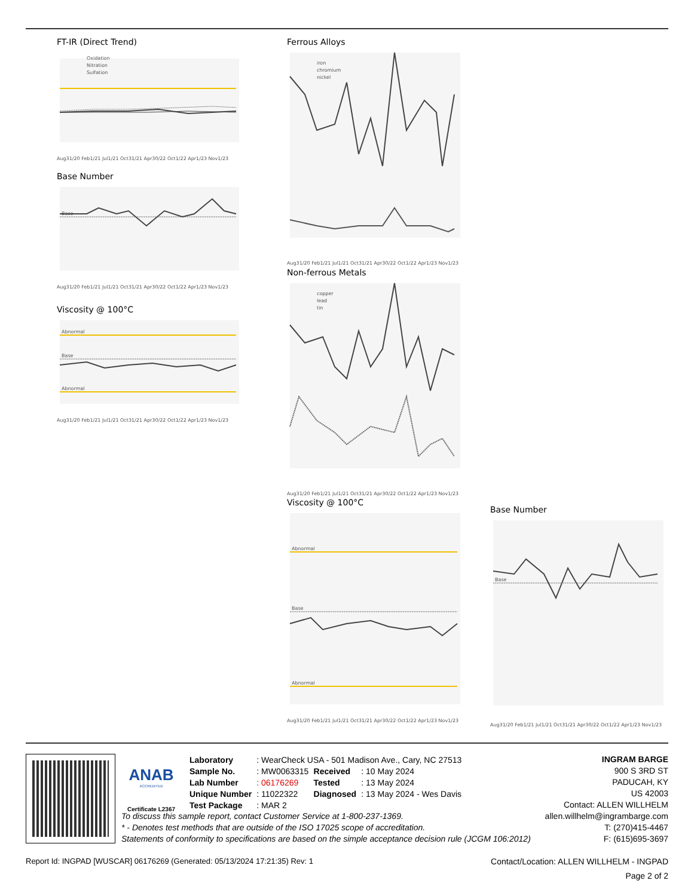FT-IR (Direct Trend)
Oxidation
Nitration
Sulfation
Aug31/20 Feb1/21 Jul1/21 Oct31/21 Apr30/22 Oct1/22 Apr1/23 Nov1/23
Base Number
Base
Aug31/20 Feb1/21 Jul1/21 Oct31/21 Apr30/22 Oct1/22 Apr1/23 Nov1/23
Viscosity @ 100°C
Abnormal
Base
Abnormal
Aug31/20 Feb1/21 Jul1/21 Oct31/21 Apr30/22 Oct1/22 Apr1/23 Nov1/23
Ferrous Alloys
iron
chromium
nickel
Aug31/20 Feb1/21 Jul1/21 Oct31/21 Apr30/22 Oct1/22 Apr1/23 Nov1/23
Non-ferrous Metals
copper
lead
tin
Aug31/20 Feb1/21 Jul1/21 Oct31/21 Apr30/22 Oct1/22 Apr1/23 Nov1/23
Viscosity @ 100°C
Abnormal
Base
Abnormal
Aug31/20 Feb1/21 Jul1/21 Oct31/21 Apr30/22 Oct1/22 Apr1/23 Nov1/23
Base Number
Base
Aug31/20 Feb1/21 Jul1/21 Oct31/21 Apr30/22 Oct1/22 Apr1/23 Nov1/23
ANAB
ACCREDITED
Certificate L2367
| Laboratory | : WearCheck USA - 501 Madison Ave., Cary, NC 27513 | | |
| Sample No. | : MW0063315 | Received | : 10 May 2024 |
| Lab Number | : 06176269 | Tested | : 13 May 2024 |
| Unique Number | : 11022322 | Diagnosed | : 13 May 2024 - Wes Davis |
| Test Package | : MAR 2 | | |
INGRAM BARGE
900 S 3RD ST
PADUCAH, KY
US 42003
Contact: ALLEN WILLHELM
To discuss this sample report, contact Customer Service at 1-800-237-1369.
* - Denotes test methods that are outside of the ISO 17025 scope of accreditation.
Statements of conformity to specifications are based on the simple acceptance decision rule (JCGM 106:2012)
allen.willhelm@ingrambarge.com
T: (270)415-4467
F: (615)695-3697
Report Id: INGPAD [WUSCAR] 06176269 (Generated: 05/13/2024 17:21:35) Rev: 1 Contact/Location: ALLEN WILLHELM - INGPAD
Page 2 of 2